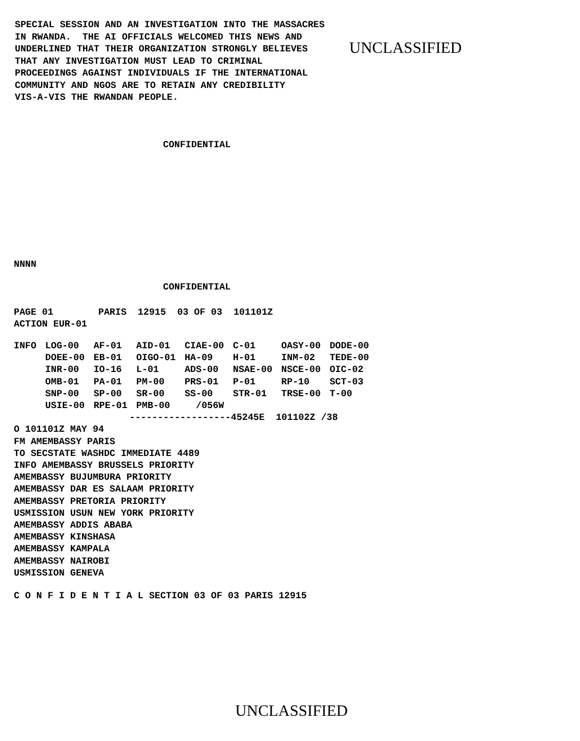SPECIAL SESSION AND AN INVESTIGATION INTO THE MASSACRES
IN RWANDA.  THE AI OFFICIALS WELCOMED THIS NEWS AND
UNDERLINED THAT THEIR ORGANIZATION STRONGLY BELIEVES
THAT ANY INVESTIGATION MUST LEAD TO CRIMINAL
PROCEEDINGS AGAINST INDIVIDUALS IF THE INTERNATIONAL
COMMUNITY AND NGOS ARE TO RETAIN ANY CREDIBILITY
VIS-A-VIS THE RWANDAN PEOPLE.
UNCLASSIFIED
CONFIDENTIAL
NNNN
CONFIDENTIAL
PAGE 01        PARIS  12915  03 OF 03  101101Z
ACTION EUR-01
| INFO | LOG-00 | AF-01 | AID-01 | CIAE-00 | C-01 | OASY-00 | DODE-00 |
| | DOEE-00 | EB-01 | OIGO-01 | HA-09 | H-01 | INM-02 | TEDE-00 |
| | INR-00 | IO-16 | L-01 | ADS-00 | NSAE-00 | NSCE-00 | OIC-02 |
| | OMB-01 | PA-01 | PM-00 | PRS-01 | P-01 | RP-10 | SCT-03 |
| | SNP-00 | SP-00 | SR-00 | SS-00 | STR-01 | TRSE-00 | T-00 |
| | USIE-00 | RPE-01 | PMB-00 | /056W | | | |
------------------45245E  101102Z /38
O 101101Z MAY 94
FM AMEMBASSY PARIS
TO SECSTATE WASHDC IMMEDIATE 4489
INFO AMEMBASSY BRUSSELS PRIORITY
AMEMBASSY BUJUMBURA PRIORITY
AMEMBASSY DAR ES SALAAM PRIORITY
AMEMBASSY PRETORIA PRIORITY
USMISSION USUN NEW YORK PRIORITY
AMEMBASSY ADDIS ABABA
AMEMBASSY KINSHASA
AMEMBASSY KAMPALA
AMEMBASSY NAIROBI
USMISSION GENEVA
C O N F I D E N T I A L SECTION 03 OF 03 PARIS 12915
UNCLASSIFIED